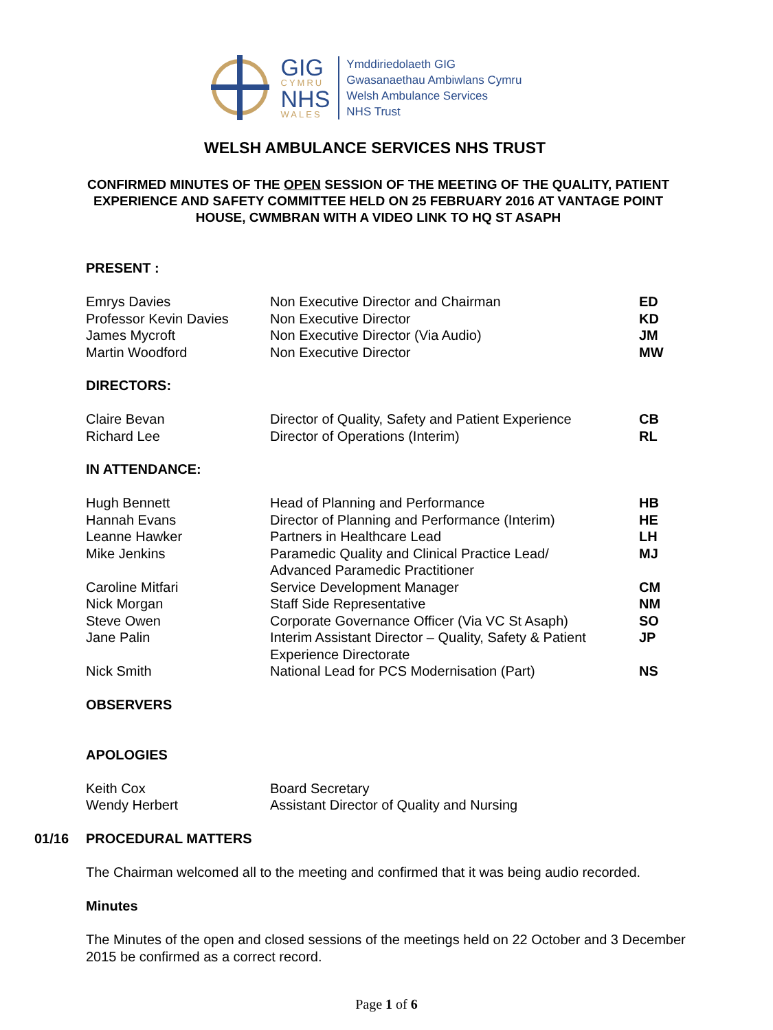GIG
CYMRU
NHS
WALES
Ymddiriedolaeth GIG
Gwasanaethau Ambiwlans Cymru
Welsh Ambulance Services
NHS Trust
WELSH AMBULANCE SERVICES NHS TRUST
CONFIRMED MINUTES OF THE OPEN SESSION OF THE MEETING OF THE QUALITY, PATIENT EXPERIENCE AND SAFETY COMMITTEE HELD ON 25 FEBRUARY 2016 AT VANTAGE POINT HOUSE, CWMBRAN WITH A VIDEO LINK TO HQ ST ASAPH
PRESENT :
| Emrys Davies | Non Executive Director and Chairman | ED |
| Professor Kevin Davies | Non Executive Director | KD |
| James Mycroft | Non Executive Director (Via Audio) | JM |
| Martin Woodford | Non Executive Director | MW |
DIRECTORS:
| Claire Bevan | Director of Quality, Safety and Patient Experience | CB |
| Richard Lee | Director of Operations (Interim) | RL |
IN ATTENDANCE:
| Hugh Bennett | Head of Planning and Performance | HB |
| Hannah Evans | Director of Planning and Performance (Interim) | HE |
| Leanne Hawker | Partners in Healthcare Lead | LH |
| Mike Jenkins | Paramedic Quality and Clinical Practice Lead/ Advanced Paramedic Practitioner | MJ |
| Caroline Mitfari | Service Development Manager | CM |
| Nick Morgan | Staff Side Representative | NM |
| Steve Owen | Corporate Governance Officer (Via VC St Asaph) | SO |
| Jane Palin | Interim Assistant Director – Quality, Safety & Patient Experience Directorate | JP |
| Nick Smith | National Lead for PCS Modernisation (Part) | NS |
OBSERVERS
APOLOGIES
| Keith Cox | Board Secretary |
| Wendy Herbert | Assistant Director of Quality and Nursing |
01/16 PROCEDURAL MATTERS
The Chairman welcomed all to the meeting and confirmed that it was being audio recorded.
Minutes
The Minutes of the open and closed sessions of the meetings held on 22 October and 3 December 2015 be confirmed as a correct record.
Page 1 of 6